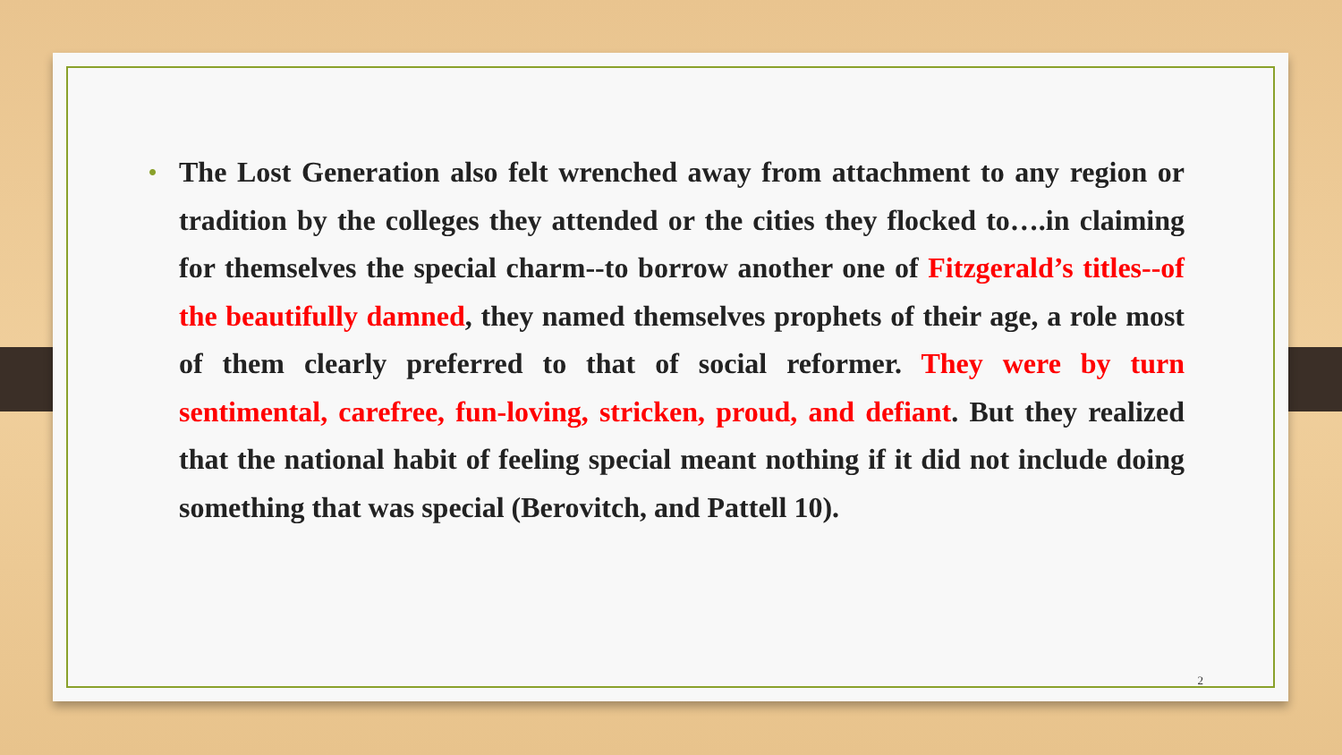• The Lost Generation also felt wrenched away from attachment to any region or tradition by the colleges they attended or the cities they flocked to….in claiming for themselves the special charm--to borrow another one of Fitzgerald’s titles--of the beautifully damned, they named themselves prophets of their age, a role most of them clearly preferred to that of social reformer. They were by turn sentimental, carefree, fun-loving, stricken, proud, and defiant. But they realized that the national habit of feeling special meant nothing if it did not include doing something that was special (Berovitch, and Pattell 10).
2